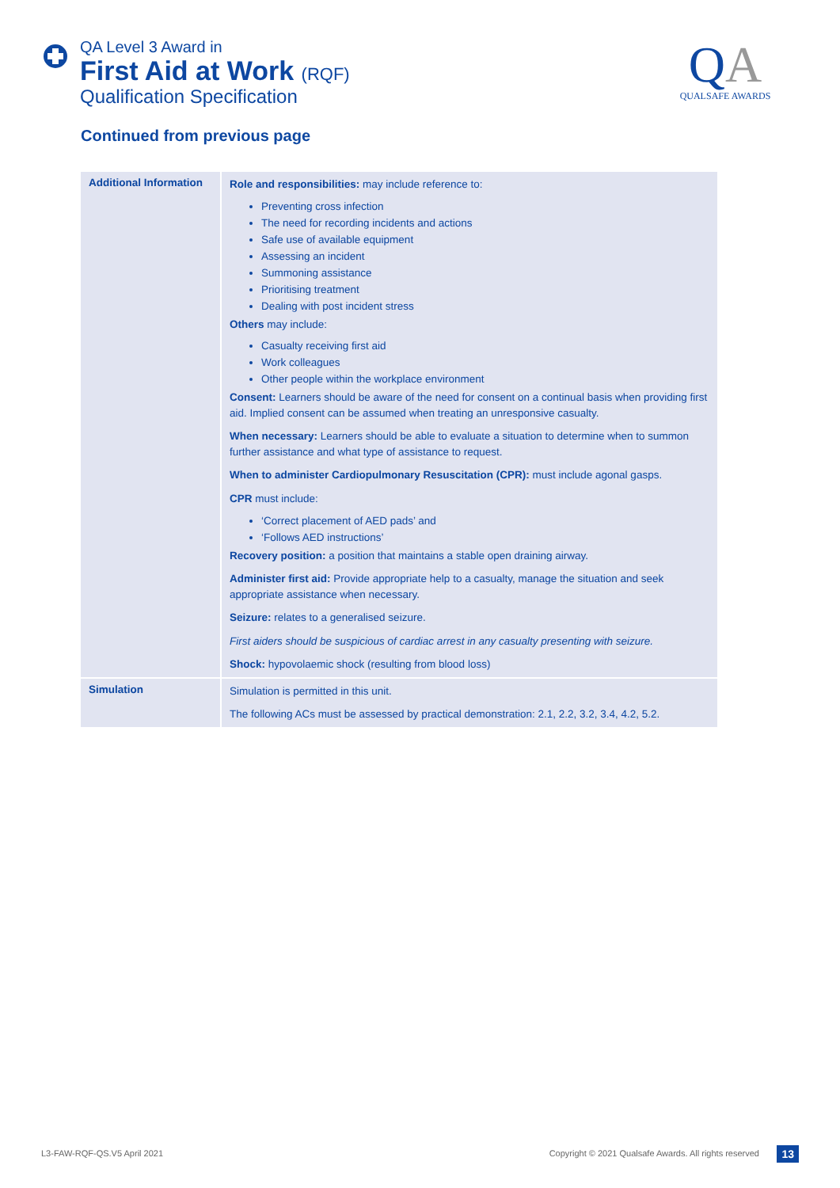QA Level 3 Award in
First Aid at Work (RQF)
Qualification Specification
QA
QUALSAFE AWARDS
Continued from previous page
| Additional Information | Role and responsibilities: may include reference to: Preventing cross infection The need for recording incidents and actions Safe use of available equipment Assessing an incident Summoning assistance Prioritising treatment Dealing with post incident stress Others may include: Casualty receiving first aid Work colleagues Other people within the workplace environment Consent: Learners should be aware of the need for consent on a continual basis when providing first aid. Implied consent can be assumed when treating an unresponsive casualty. When necessary: Learners should be able to evaluate a situation to determine when to summon further assistance and what type of assistance to request. When to administer Cardiopulmonary Resuscitation (CPR): must include agonal gasps. CPR must include: ‘Correct placement of AED pads’ and ‘Follows AED instructions’ Recovery position: a position that maintains a stable open draining airway. Administer first aid: Provide appropriate help to a casualty, manage the situation and seek appropriate assistance when necessary. Seizure: relates to a generalised seizure. First aiders should be suspicious of cardiac arrest in any casualty presenting with seizure. Shock: hypovolaemic shock (resulting from blood loss) |
| Simulation | Simulation is permitted in this unit. The following ACs must be assessed by practical demonstration: 2.1, 2.2, 3.2, 3.4, 4.2, 5.2. |
L3-FAW-RQF-QS.V5 April 2021
Copyright © 2021 Qualsafe Awards. All rights reserved
13